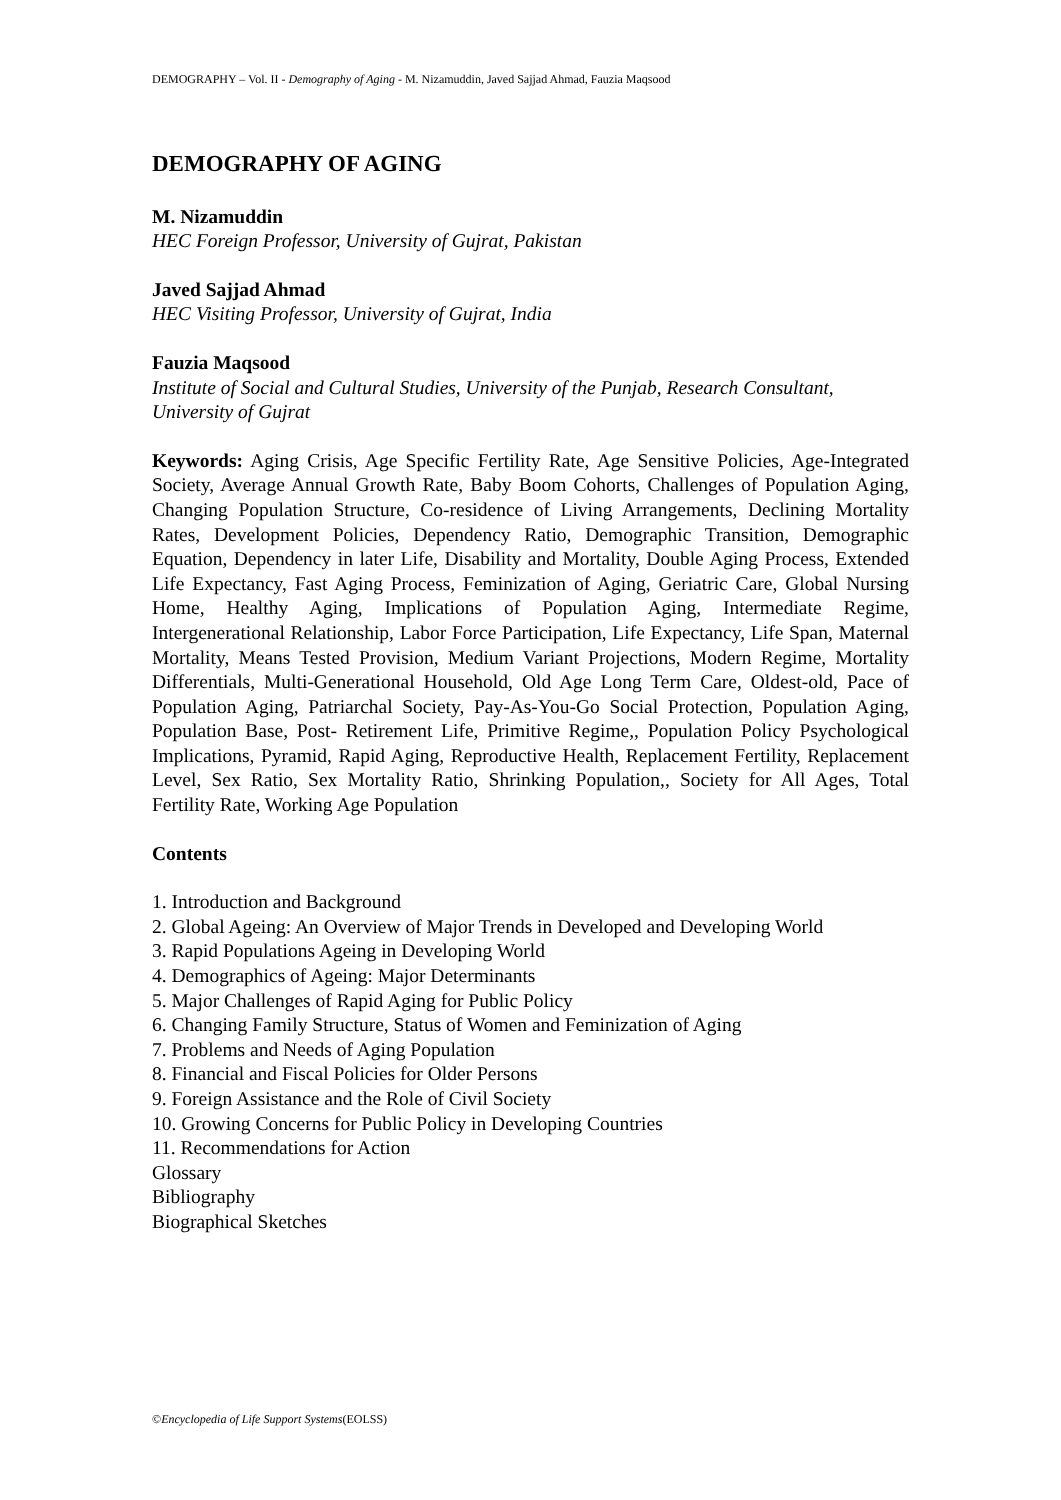DEMOGRAPHY – Vol. II - Demography of Aging - M. Nizamuddin, Javed Sajjad Ahmad, Fauzia Maqsood
DEMOGRAPHY OF AGING
M. Nizamuddin
HEC Foreign Professor, University of Gujrat, Pakistan
Javed Sajjad Ahmad
HEC Visiting Professor, University of Gujrat, India
Fauzia Maqsood
Institute of Social and Cultural Studies, University of the Punjab, Research Consultant, University of Gujrat
Keywords: Aging Crisis, Age Specific Fertility Rate, Age Sensitive Policies, Age-Integrated Society, Average Annual Growth Rate, Baby Boom Cohorts, Challenges of Population Aging, Changing Population Structure, Co-residence of Living Arrangements, Declining Mortality Rates, Development Policies, Dependency Ratio, Demographic Transition, Demographic Equation, Dependency in later Life, Disability and Mortality, Double Aging Process, Extended Life Expectancy, Fast Aging Process, Feminization of Aging, Geriatric Care, Global Nursing Home, Healthy Aging, Implications of Population Aging, Intermediate Regime, Intergenerational Relationship, Labor Force Participation, Life Expectancy, Life Span, Maternal Mortality, Means Tested Provision, Medium Variant Projections, Modern Regime, Mortality Differentials, Multi-Generational Household, Old Age Long Term Care, Oldest-old, Pace of Population Aging, Patriarchal Society, Pay-As-You-Go Social Protection, Population Aging, Population Base, Post- Retirement Life, Primitive Regime,, Population Policy Psychological Implications, Pyramid, Rapid Aging, Reproductive Health, Replacement Fertility, Replacement Level, Sex Ratio, Sex Mortality Ratio, Shrinking Population,, Society for All Ages, Total Fertility Rate, Working Age Population
Contents
1. Introduction and Background
2. Global Ageing: An Overview of Major Trends in Developed and Developing World
3. Rapid Populations Ageing in Developing World
4. Demographics of Ageing: Major Determinants
5. Major Challenges of Rapid Aging for Public Policy
6. Changing Family Structure, Status of Women and Feminization of Aging
7. Problems and Needs of Aging Population
8. Financial and Fiscal Policies for Older Persons
9. Foreign Assistance and the Role of Civil Society
10. Growing Concerns for Public Policy in Developing Countries
11. Recommendations for Action
Glossary
Bibliography
Biographical Sketches
©Encyclopedia of Life Support Systems(EOLSS)